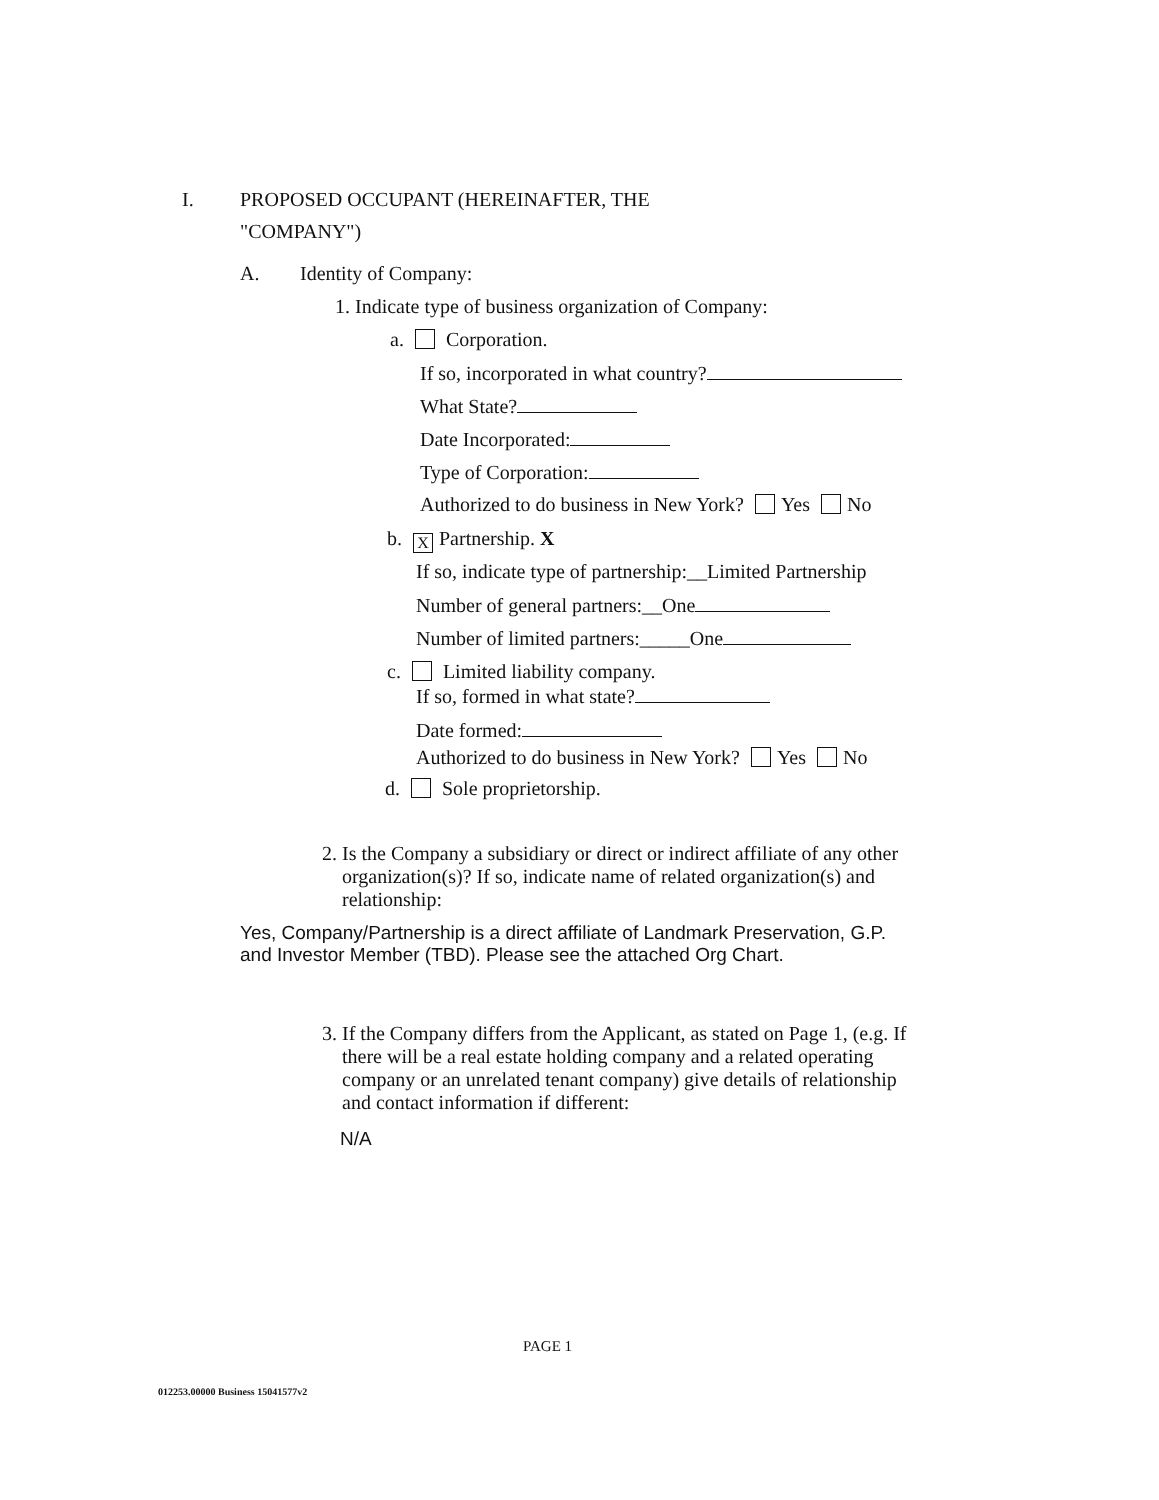I.
PROPOSED OCCUPANT (HEREINAFTER, THE
"COMPANY")
A. Identity of Company:
1. Indicate type of business organization of Company:
a. Corporation.
If so, incorporated in what country?
What State?
Date Incorporated:
Type of Corporation:
Authorized to do business in New York? Yes No
b. X Partnership. X
If so, indicate type of partnership:__Limited Partnership
Number of general partners:__One
Number of limited partners:_____One
c. Limited liability company.
If so, formed in what state?
Date formed:
Authorized to do business in New York? Yes No
d. Sole proprietorship.
2. Is the Company a subsidiary or direct or indirect affiliate of any other
organization(s)? If so, indicate name of related organization(s) and
relationship:
Yes, Company/Partnership is a direct affiliate of Landmark Preservation, G.P.
and Investor Member (TBD). Please see the attached Org Chart.
3. If the Company differs from the Applicant, as stated on Page 1, (e.g. If
there will be a real estate holding company and a related operating
company or an unrelated tenant company) give details of relationship
and contact information if different:
N/A
PAGE 1
012253.00000 Business 15041577v2